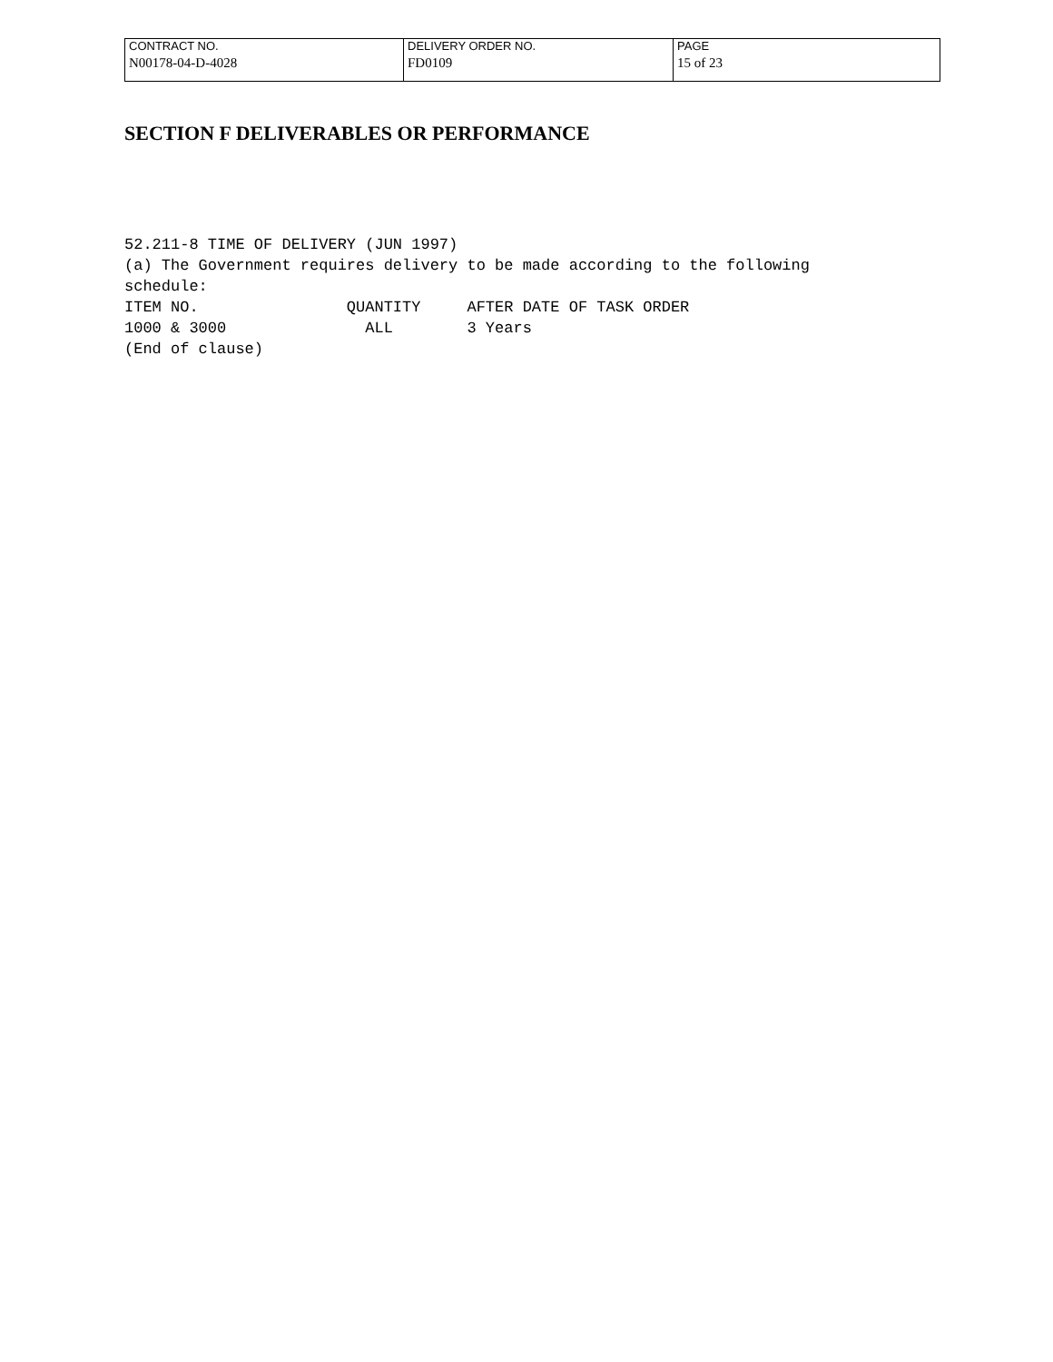| CONTRACT NO. | DELIVERY ORDER NO. | PAGE |
| N00178-04-D-4028 | FD0109 | 15 of 23 |
SECTION F DELIVERABLES OR PERFORMANCE
52.211-8 TIME OF DELIVERY (JUN 1997)
(a) The Government requires delivery to be made according to the following
schedule:
ITEM NO.                QUANTITY     AFTER DATE OF TASK ORDER
1000 & 3000               ALL        3 Years
(End of clause)